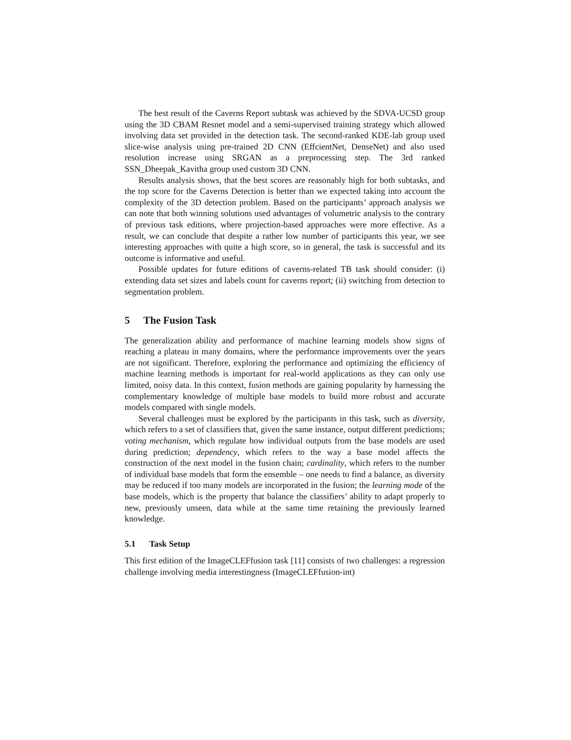The best result of the Caverns Report subtask was achieved by the SDVA-UCSD group using the 3D CBAM Resnet model and a semi-supervised training strategy which allowed involving data set provided in the detection task. The second-ranked KDE-lab group used slice-wise analysis using pre-trained 2D CNN (EffcientNet, DenseNet) and also used resolution increase using SRGAN as a preprocessing step. The 3rd ranked SSN_Dheepak_Kavitha group used custom 3D CNN.
Results analysis shows, that the best scores are reasonably high for both subtasks, and the top score for the Caverns Detection is better than we expected taking into account the complexity of the 3D detection problem. Based on the participants’ approach analysis we can note that both winning solutions used advantages of volumetric analysis to the contrary of previous task editions, where projection-based approaches were more effective. As a result, we can conclude that despite a rather low number of participants this year, we see interesting approaches with quite a high score, so in general, the task is successful and its outcome is informative and useful.
Possible updates for future editions of caverns-related TB task should consider: (i) extending data set sizes and labels count for caverns report; (ii) switching from detection to segmentation problem.
5 The Fusion Task
The generalization ability and performance of machine learning models show signs of reaching a plateau in many domains, where the performance improvements over the years are not significant. Therefore, exploring the performance and optimizing the efficiency of machine learning methods is important for real-world applications as they can only use limited, noisy data. In this context, fusion methods are gaining popularity by harnessing the complementary knowledge of multiple base models to build more robust and accurate models compared with single models.
Several challenges must be explored by the participants in this task, such as diversity, which refers to a set of classifiers that, given the same instance, output different predictions; voting mechanism, which regulate how individual outputs from the base models are used during prediction; dependency, which refers to the way a base model affects the construction of the next model in the fusion chain; cardinality, which refers to the number of individual base models that form the ensemble – one needs to find a balance, as diversity may be reduced if too many models are incorporated in the fusion; the learning mode of the base models, which is the property that balance the classifiers’ ability to adapt properly to new, previously unseen, data while at the same time retaining the previously learned knowledge.
5.1 Task Setup
This first edition of the ImageCLEFfusion task [11] consists of two challenges: a regression challenge involving media interestingness (ImageCLEFfusion-int)